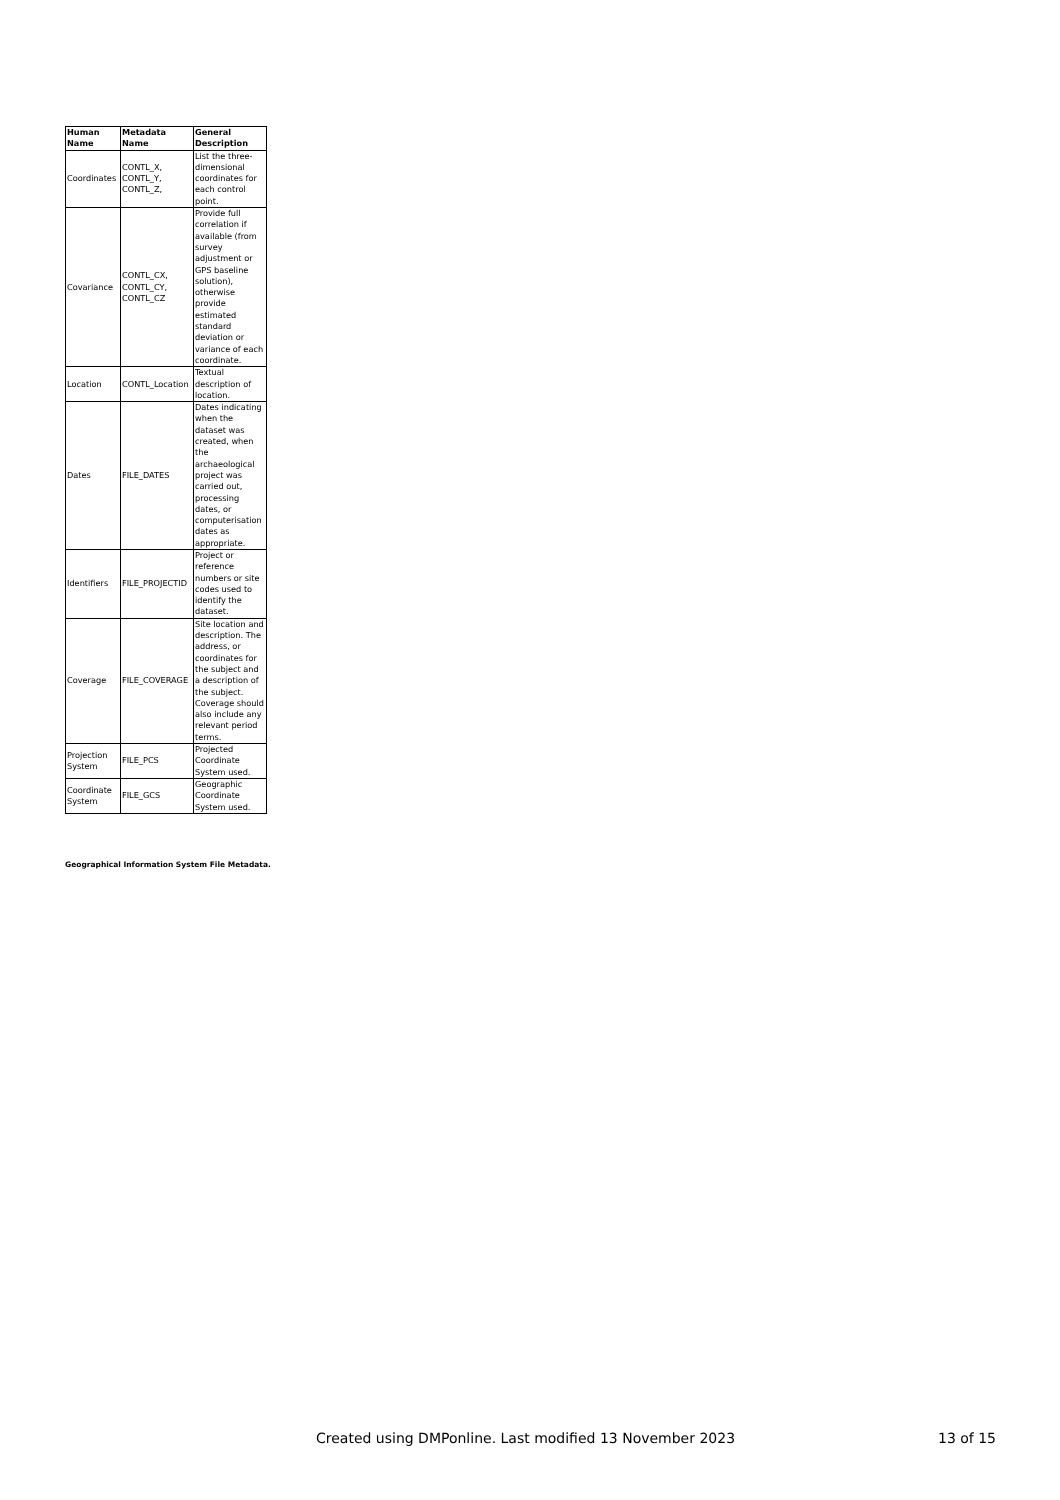| Human Name | Metadata Name | General Description |
| --- | --- | --- |
| Coordinates | CONTL_X, CONTL_Y, CONTL_Z, | List the three-dimensional coordinates for each control point. |
| Covariance | CONTL_CX, CONTL_CY, CONTL_CZ | Provide full correlation if available (from survey adjustment or GPS baseline solution), otherwise provide estimated standard deviation or variance of each coordinate. |
| Location | CONTL_Location | Textual description of location. |
| Dates | FILE_DATES | Dates indicating when the dataset was created, when the archaeological project was carried out, processing dates, or computerisation dates as appropriate. |
| Identifiers | FILE_PROJECTID | Project or reference numbers or site codes used to identify the dataset. |
| Coverage | FILE_COVERAGE | Site location and description. The address, or coordinates for the subject and a description of the subject. Coverage should also include any relevant period terms. |
| Projection System | FILE_PCS | Projected Coordinate System used. |
| Coordinate System | FILE_GCS | Geographic Coordinate System used. |
Geographical Information System File Metadata.
Created using DMPonline. Last modified 13 November 2023 13 of 15